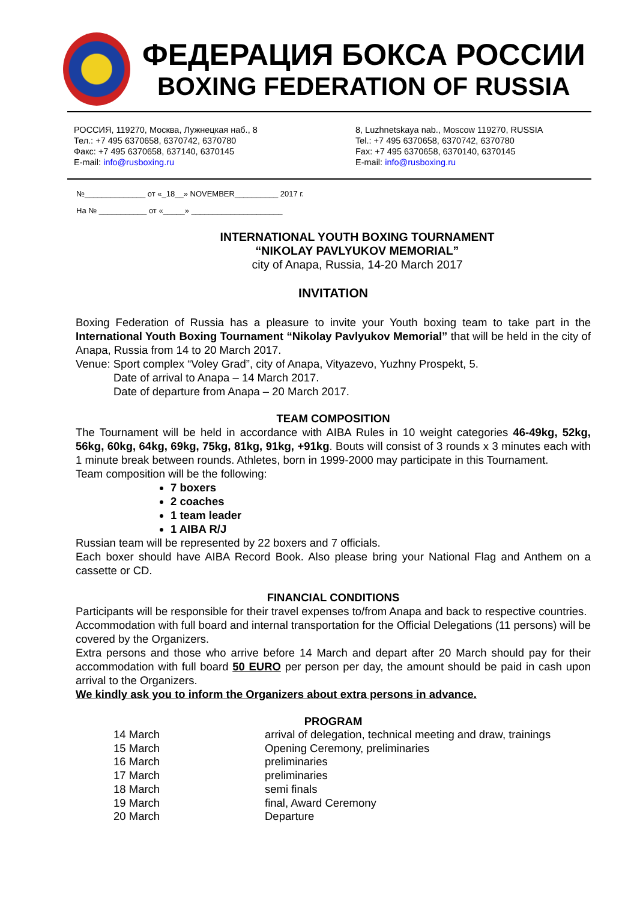ФЕДЕРАЦИЯ БОКСА РОССИИ
BOXING FEDERATION OF RUSSIA
РОССИЯ, 119270, Москва, Лужнецкая наб., 8
Тел.: +7 495 6370658, 6370742, 6370780
Факс: +7 495 6370658, 637140, 6370145
E-mail: info@rusboxing.ru
8, Luzhnetskaya nab., Moscow 119270, RUSSIA
Tel.: +7 495 6370658, 6370742, 6370780
Fax: +7 495 6370658, 6370140, 6370145
E-mail: info@rusboxing.ru
№______________ от «_18__» NOVEMBER__________ 2017 г.
На № ___________ от «_____» _____________________
INTERNATIONAL YOUTH BOXING TOURNAMENT
“NIKOLAY PAVLYUKOV MEMORIAL”
city of Anapa, Russia, 14-20 March 2017
INVITATION
Boxing Federation of Russia has a pleasure to invite your Youth boxing team to take part in the International Youth Boxing Tournament “Nikolay Pavlyukov Memorial” that will be held in the city of Anapa, Russia from 14 to 20 March 2017.
Venue: Sport complex “Voley Grad”, city of Anapa, Vityazevo, Yuzhny Prospekt, 5.
Date of arrival to Anapa – 14 March 2017.
Date of departure from Anapa – 20 March 2017.
TEAM COMPOSITION
The Tournament will be held in accordance with AIBA Rules in 10 weight categories 46-49kg, 52kg, 56kg, 60kg, 64kg, 69kg, 75kg, 81kg, 91kg, +91kg. Bouts will consist of 3 rounds x 3 minutes each with 1 minute break between rounds. Athletes, born in 1999-2000 may participate in this Tournament.
Team composition will be the following:
7 boxers
2 coaches
1 team leader
1 AIBA R/J
Russian team will be represented by 22 boxers and 7 officials.
Each boxer should have AIBA Record Book. Also please bring your National Flag and Anthem on a cassette or CD.
FINANCIAL CONDITIONS
Participants will be responsible for their travel expenses to/from Anapa and back to respective countries.
Accommodation with full board and internal transportation for the Official Delegations (11 persons) will be covered by the Organizers.
Extra persons and those who arrive before 14 March and depart after 20 March should pay for their accommodation with full board 50 EURO per person per day, the amount should be paid in cash upon arrival to the Organizers.
We kindly ask you to inform the Organizers about extra persons in advance.
PROGRAM
| 14 March | arrival of delegation, technical meeting and draw, trainings |
| 15 March | Opening Ceremony, preliminaries |
| 16 March | preliminaries |
| 17 March | preliminaries |
| 18 March | semi finals |
| 19 March | final, Award Ceremony |
| 20 March | Departure |